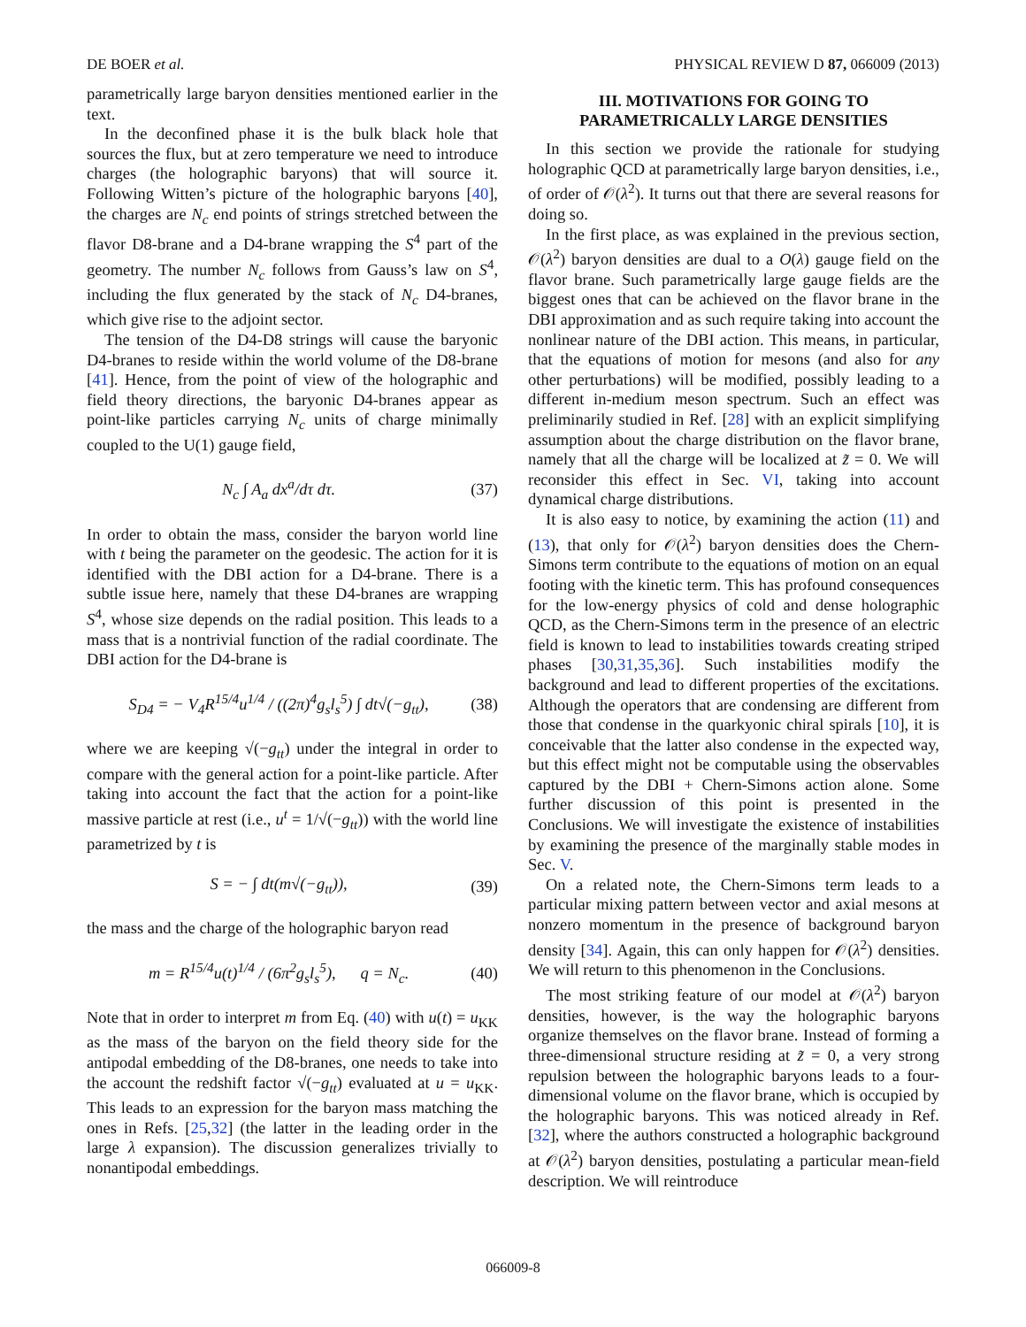DE BOER et al. PHYSICAL REVIEW D 87, 066009 (2013)
parametrically large baryon densities mentioned earlier in the text.
In the deconfined phase it is the bulk black hole that sources the flux, but at zero temperature we need to introduce charges (the holographic baryons) that will source it. Following Witten’s picture of the holographic baryons [40], the charges are N<sub>c</sub> end points of strings stretched between the flavor D8-brane and a D4-brane wrapping the S<sup>4</sup> part of the geometry. The number N<sub>c</sub> follows from Gauss’s law on S<sup>4</sup>, including the flux generated by the stack of N<sub>c</sub> D4-branes, which give rise to the adjoint sector.
The tension of the D4-D8 strings will cause the baryonic D4-branes to reside within the world volume of the D8-brane [41]. Hence, from the point of view of the holographic and field theory directions, the baryonic D4-branes appear as point-like particles carrying N<sub>c</sub> units of charge minimally coupled to the U(1) gauge field,
N<sub>c</sub> ∫ A<sub>a</sub> dx<sup>a</sup>/dτ dτ. (37)
In order to obtain the mass, consider the baryon world line with t being the parameter on the geodesic. The action for it is identified with the DBI action for a D4-brane. There is a subtle issue here, namely that these D4-branes are wrapping S<sup>4</sup>, whose size depends on the radial position. This leads to a mass that is a nontrivial function of the radial coordinate. The DBI action for the D4-brane is
S<sub>D4</sub> = − V<sub>4</sub>R<sup>15/4</sup>u<sup>1/4</sup> / ((2π)<sup>4</sup>g<sub>s</sub>l<sub>s</sub><sup>5</sup>) ∫ dt√(−g<sub>tt</sub>), (38)
where we are keeping √(−g<sub>tt</sub>) under the integral in order to compare with the general action for a point-like particle. After taking into account the fact that the action for a point-like massive particle at rest (i.e., u<sup>t</sup> = 1/√(−g<sub>tt</sub>)) with the world line parametrized by t is
S = − ∫ dt(m√(−g<sub>tt</sub>)), (39)
the mass and the charge of the holographic baryon read
m = R<sup>15/4</sup>u(t)<sup>1/4</sup> / (6π<sup>2</sup>g<sub>s</sub>l<sub>s</sub><sup>5</sup>), q = N<sub>c</sub>. (40)
Note that in order to interpret m from Eq. (40) with u(t) = u<sub>KK</sub> as the mass of the baryon on the field theory side for the antipodal embedding of the D8-branes, one needs to take into the account the redshift factor √(−g<sub>tt</sub>) evaluated at u = u<sub>KK</sub>. This leads to an expression for the baryon mass matching the ones in Refs. [25,32] (the latter in the leading order in the large λ expansion). The discussion generalizes trivially to nonantipodal embeddings.
III. MOTIVATIONS FOR GOING TO
PARAMETRICALLY LARGE DENSITIES
In this section we provide the rationale for studying holographic QCD at parametrically large baryon densities, i.e., of order of 𝒪(λ<sup>2</sup>). It turns out that there are several reasons for doing so.
In the first place, as was explained in the previous section, 𝒪(λ<sup>2</sup>) baryon densities are dual to a O(λ) gauge field on the flavor brane. Such parametrically large gauge fields are the biggest ones that can be achieved on the flavor brane in the DBI approximation and as such require taking into account the nonlinear nature of the DBI action. This means, in particular, that the equations of motion for mesons (and also for any other perturbations) will be modified, possibly leading to a different in-medium meson spectrum. Such an effect was preliminarily studied in Ref. [28] with an explicit simplifying assumption about the charge distribution on the flavor brane, namely that all the charge will be localized at z̃ = 0. We will reconsider this effect in Sec. VI, taking into account dynamical charge distributions.
It is also easy to notice, by examining the action (11) and (13), that only for 𝒪(λ<sup>2</sup>) baryon densities does the Chern-Simons term contribute to the equations of motion on an equal footing with the kinetic term. This has profound consequences for the low-energy physics of cold and dense holographic QCD, as the Chern-Simons term in the presence of an electric field is known to lead to instabilities towards creating striped phases [30,31,35,36]. Such instabilities modify the background and lead to different properties of the excitations. Although the operators that are condensing are different from those that condense in the quarkyonic chiral spirals [10], it is conceivable that the latter also condense in the expected way, but this effect might not be computable using the observables captured by the DBI + Chern-Simons action alone. Some further discussion of this point is presented in the Conclusions. We will investigate the existence of instabilities by examining the presence of the marginally stable modes in Sec. V.
On a related note, the Chern-Simons term leads to a particular mixing pattern between vector and axial mesons at nonzero momentum in the presence of background baryon density [34]. Again, this can only happen for 𝒪(λ<sup>2</sup>) densities. We will return to this phenomenon in the Conclusions.
The most striking feature of our model at 𝒪(λ<sup>2</sup>) baryon densities, however, is the way the holographic baryons organize themselves on the flavor brane. Instead of forming a three-dimensional structure residing at z̃ = 0, a very strong repulsion between the holographic baryons leads to a four-dimensional volume on the flavor brane, which is occupied by the holographic baryons. This was noticed already in Ref. [32], where the authors constructed a holographic background at 𝒪(λ<sup>2</sup>) baryon densities, postulating a particular mean-field description. We will reintroduce
066009-8